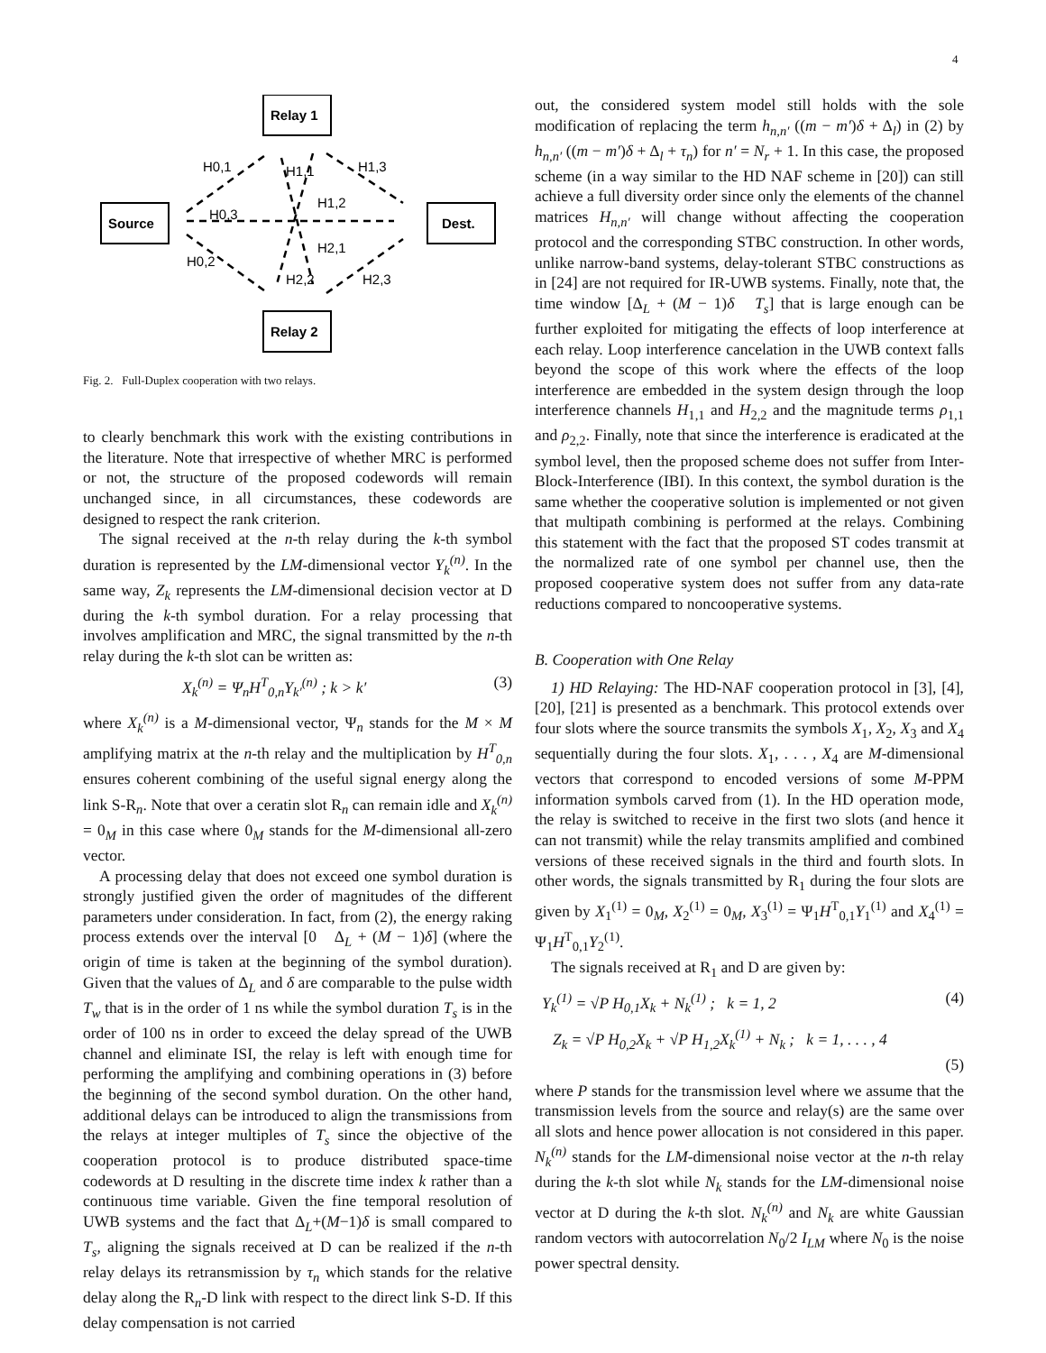4
Relay 1
Relay 2
Source
Dest.
H0,1
H1,1
H1,3
H1,2
H0,3
H2,1
H0,2
H2,2
H2,3
Fig. 2. Full-Duplex cooperation with two relays.
to clearly benchmark this work with the existing contributions in the literature. Note that irrespective of whether MRC is performed or not, the structure of the proposed codewords will remain unchanged since, in all circumstances, these codewords are designed to respect the rank criterion.
The signal received at the n-th relay during the k-th symbol duration is represented by the LM-dimensional vector Y<sub>k</sub><sup>(n)</sup>. In the same way, Z<sub>k</sub> represents the LM-dimensional decision vector at D during the k-th symbol duration. For a relay processing that involves amplification and MRC, the signal transmitted by the n-th relay during the k-th slot can be written as:
X<sub>k</sub><sup>(n)</sup> = Ψ<sub>n</sub>H<sup>T</sup><sub>0,n</sub>Y<sub>k′</sub><sup>(n)</sup> ; k > k′ (3)
where X<sub>k</sub><sup>(n)</sup> is a M-dimensional vector, Ψ<sub>n</sub> stands for the M × M amplifying matrix at the n-th relay and the multiplication by H<sup>T</sup><sub>0,n</sub> ensures coherent combining of the useful signal energy along the link S-R<sub>n</sub>. Note that over a ceratin slot R<sub>n</sub> can remain idle and X<sub>k</sub><sup>(n)</sup> = 0<sub>M</sub> in this case where 0<sub>M</sub> stands for the M-dimensional all-zero vector.
A processing delay that does not exceed one symbol duration is strongly justified given the order of magnitudes of the different parameters under consideration. In fact, from (2), the energy raking process extends over the interval [0 Δ<sub>L</sub> + (M − 1)δ] (where the origin of time is taken at the beginning of the symbol duration). Given that the values of Δ<sub>L</sub> and δ are comparable to the pulse width T<sub>w</sub> that is in the order of 1 ns while the symbol duration T<sub>s</sub> is in the order of 100 ns in order to exceed the delay spread of the UWB channel and eliminate ISI, the relay is left with enough time for performing the amplifying and combining operations in (3) before the beginning of the second symbol duration. On the other hand, additional delays can be introduced to align the transmissions from the relays at integer multiples of T<sub>s</sub> since the objective of the cooperation protocol is to produce distributed space-time codewords at D resulting in the discrete time index k rather than a continuous time variable. Given the fine temporal resolution of UWB systems and the fact that Δ<sub>L</sub>+(M−1)δ is small compared to T<sub>s</sub>, aligning the signals received at D can be realized if the n-th relay delays its retransmission by τ<sub>n</sub> which stands for the relative delay along the R<sub>n</sub>-D link with respect to the direct link S-D. If this delay compensation is not carried
out, the considered system model still holds with the sole modification of replacing the term h<sub>n,n′</sub> ((m − m′)δ + Δ<sub>l</sub>) in (2) by h<sub>n,n′</sub> ((m − m′)δ + Δ<sub>l</sub> + τ<sub>n</sub>) for n′ = N<sub>r</sub> + 1. In this case, the proposed scheme (in a way similar to the HD NAF scheme in [20]) can still achieve a full diversity order since only the elements of the channel matrices H<sub>n,n′</sub> will change without affecting the cooperation protocol and the corresponding STBC construction. In other words, unlike narrow-band systems, delay-tolerant STBC constructions as in [24] are not required for IR-UWB systems. Finally, note that, the time window [Δ<sub>L</sub> + (M − 1)δ T<sub>s</sub>] that is large enough can be further exploited for mitigating the effects of loop interference at each relay. Loop interference cancelation in the UWB context falls beyond the scope of this work where the effects of the loop interference are embedded in the system design through the loop interference channels H<sub>1,1</sub> and H<sub>2,2</sub> and the magnitude terms ρ<sub>1,1</sub> and ρ<sub>2,2</sub>. Finally, note that since the interference is eradicated at the symbol level, then the proposed scheme does not suffer from Inter-Block-Interference (IBI). In this context, the symbol duration is the same whether the cooperative solution is implemented or not given that multipath combining is performed at the relays. Combining this statement with the fact that the proposed ST codes transmit at the normalized rate of one symbol per channel use, then the proposed cooperative system does not suffer from any data-rate reductions compared to noncooperative systems.
B. Cooperation with One Relay
1) HD Relaying: The HD-NAF cooperation protocol in [3], [4], [20], [21] is presented as a benchmark. This protocol extends over four slots where the source transmits the symbols X<sub>1</sub>, X<sub>2</sub>, X<sub>3</sub> and X<sub>4</sub> sequentially during the four slots. X<sub>1</sub>, . . . , X<sub>4</sub> are M-dimensional vectors that correspond to encoded versions of some M-PPM information symbols carved from (1). In the HD operation mode, the relay is switched to receive in the first two slots (and hence it can not transmit) while the relay transmits amplified and combined versions of these received signals in the third and fourth slots. In other words, the signals transmitted by R<sub>1</sub> during the four slots are given by X<sub>1</sub><sup>(1)</sup> = 0<sub>M</sub>, X<sub>2</sub><sup>(1)</sup> = 0<sub>M</sub>, X<sub>3</sub><sup>(1)</sup> = Ψ<sub>1</sub>H<sup>T</sup><sub>0,1</sub>Y<sub>1</sub><sup>(1)</sup> and X<sub>4</sub><sup>(1)</sup> = Ψ<sub>1</sub>H<sup>T</sup><sub>0,1</sub>Y<sub>2</sub><sup>(1)</sup>.
The signals received at R<sub>1</sub> and D are given by:
Y<sub>k</sub><sup>(1)</sup> = √P H<sub>0,1</sub>X<sub>k</sub> + N<sub>k</sub><sup>(1)</sup> ; k = 1, 2 (4)
Z<sub>k</sub> = √P H<sub>0,2</sub>X<sub>k</sub> + √P H<sub>1,2</sub>X<sub>k</sub><sup>(1)</sup> + N<sub>k</sub> ; k = 1, . . . , 4
(5)
where P stands for the transmission level where we assume that the transmission levels from the source and relay(s) are the same over all slots and hence power allocation is not considered in this paper. N<sub>k</sub><sup>(n)</sup> stands for the LM-dimensional noise vector at the n-th relay during the k-th slot while N<sub>k</sub> stands for the LM-dimensional noise vector at D during the k-th slot. N<sub>k</sub><sup>(n)</sup> and N<sub>k</sub> are white Gaussian random vectors with autocorrelation N<sub>0</sub>/2 I<sub>LM</sub> where N<sub>0</sub> is the noise power spectral density.